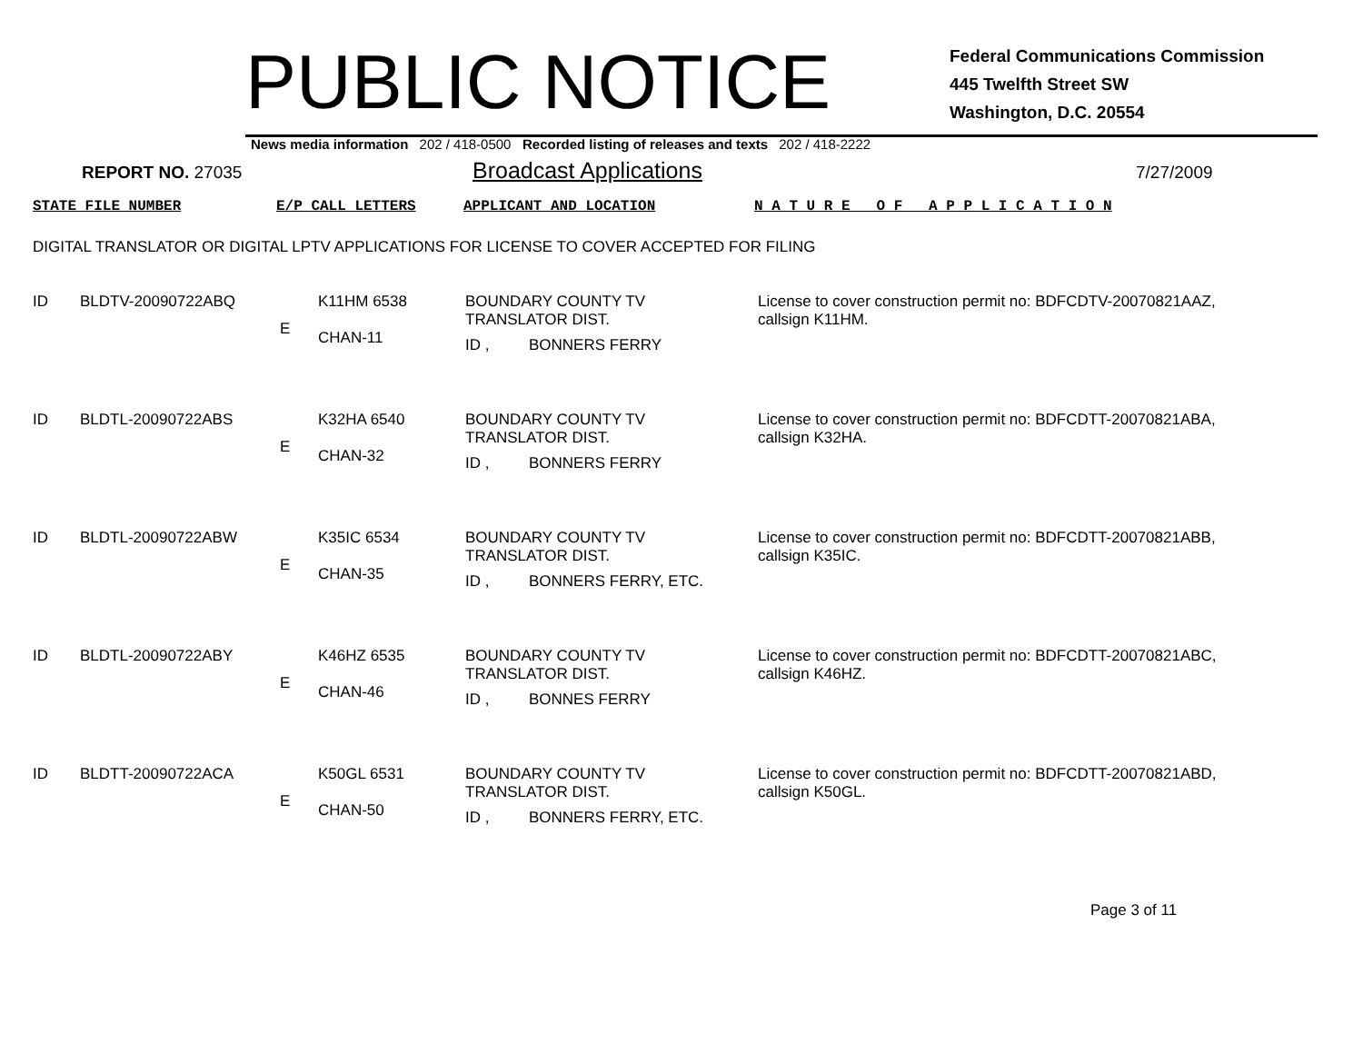PUBLIC NOTICE
Federal Communications Commission
445 Twelfth Street SW
Washington, D.C. 20554
News media information 202 / 418-0500 Recorded listing of releases and texts 202 / 418-2222
REPORT NO. 27035
Broadcast Applications
7/27/2009
STATE FILE NUMBER E/P CALL LETTERS APPLICANT AND LOCATION N A T U R E O F A P P L I C A T I O N
DIGITAL TRANSLATOR OR DIGITAL LPTV APPLICATIONS FOR LICENSE TO COVER ACCEPTED FOR FILING
| ID | BLDTV-20090722ABQ | E | K11HM 6538 CHAN-11 | BOUNDARY COUNTY TV TRANSLATOR DIST. ID , BONNERS FERRY | License to cover construction permit no: BDFCDTV-20070821AAZ, callsign K11HM. |
| ID | BLDTL-20090722ABS | E | K32HA 6540 CHAN-32 | BOUNDARY COUNTY TV TRANSLATOR DIST. ID , BONNERS FERRY | License to cover construction permit no: BDFCDTT-20070821ABA, callsign K32HA. |
| ID | BLDTL-20090722ABW | E | K35IC 6534 CHAN-35 | BOUNDARY COUNTY TV TRANSLATOR DIST. ID , BONNERS FERRY, ETC. | License to cover construction permit no: BDFCDTT-20070821ABB, callsign K35IC. |
| ID | BLDTL-20090722ABY | E | K46HZ 6535 CHAN-46 | BOUNDARY COUNTY TV TRANSLATOR DIST. ID , BONNES FERRY | License to cover construction permit no: BDFCDTT-20070821ABC, callsign K46HZ. |
| ID | BLDTT-20090722ACA | E | K50GL 6531 CHAN-50 | BOUNDARY COUNTY TV TRANSLATOR DIST. ID , BONNERS FERRY, ETC. | License to cover construction permit no: BDFCDTT-20070821ABD, callsign K50GL. |
Page 3 of 11